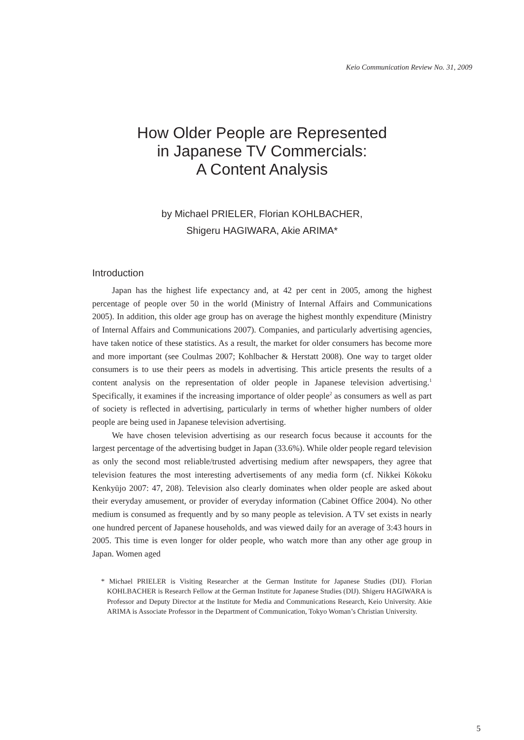Keio Communication Review No. 31, 2009
How Older People are Represented
in Japanese TV Commercials:
A Content Analysis
by Michael PRIELER, Florian KOHLBACHER,
Shigeru HAGIWARA, Akie ARIMA*
Introduction
Japan has the highest life expectancy and, at 42 per cent in 2005, among the highest percentage of people over 50 in the world (Ministry of Internal Affairs and Communications 2005). In addition, this older age group has on average the highest monthly expenditure (Ministry of Internal Affairs and Communications 2007). Companies, and particularly advertising agencies, have taken notice of these statistics. As a result, the market for older consumers has become more and more important (see Coulmas 2007; Kohlbacher & Herstatt 2008). One way to target older consumers is to use their peers as models in advertising. This article presents the results of a content analysis on the representation of older people in Japanese television advertising.<sup>1</sup> Specifically, it examines if the increasing importance of older people<sup>2</sup> as consumers as well as part of society is reflected in advertising, particularly in terms of whether higher numbers of older people are being used in Japanese television advertising.
We have chosen television advertising as our research focus because it accounts for the largest percentage of the advertising budget in Japan (33.6%). While older people regard television as only the second most reliable/trusted advertising medium after newspapers, they agree that television features the most interesting advertisements of any media form (cf. Nikkei Kōkoku Kenkyūjo 2007: 47, 208). Television also clearly dominates when older people are asked about their everyday amusement, or provider of everyday information (Cabinet Office 2004). No other medium is consumed as frequently and by so many people as television. A TV set exists in nearly one hundred percent of Japanese households, and was viewed daily for an average of 3:43 hours in 2005. This time is even longer for older people, who watch more than any other age group in Japan. Women aged
* Michael PRIELER is Visiting Researcher at the German Institute for Japanese Studies (DIJ). Florian KOHLBACHER is Research Fellow at the German Institute for Japanese Studies (DIJ). Shigeru HAGIWARA is Professor and Deputy Director at the Institute for Media and Communications Research, Keio University. Akie ARIMA is Associate Professor in the Department of Communication, Tokyo Woman’s Christian University.
5